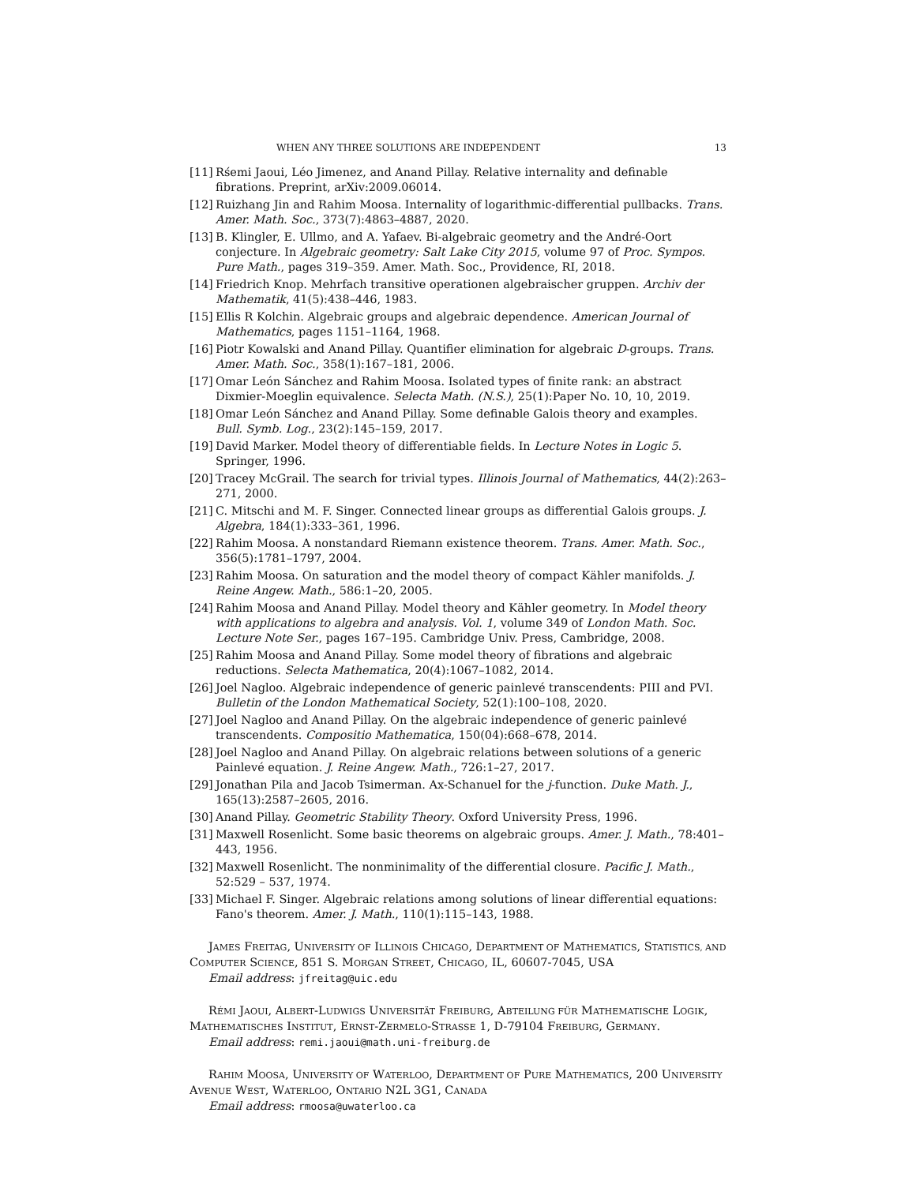WHEN ANY THREE SOLUTIONS ARE INDEPENDENT 13
[11] Rśemi Jaoui, Léo Jimenez, and Anand Pillay. Relative internality and definable fibrations. Preprint, arXiv:2009.06014.
[12] Ruizhang Jin and Rahim Moosa. Internality of logarithmic-differential pullbacks. Trans. Amer. Math. Soc., 373(7):4863–4887, 2020.
[13] B. Klingler, E. Ullmo, and A. Yafaev. Bi-algebraic geometry and the André-Oort conjecture. In Algebraic geometry: Salt Lake City 2015, volume 97 of Proc. Sympos. Pure Math., pages 319–359. Amer. Math. Soc., Providence, RI, 2018.
[14] Friedrich Knop. Mehrfach transitive operationen algebraischer gruppen. Archiv der Mathematik, 41(5):438–446, 1983.
[15] Ellis R Kolchin. Algebraic groups and algebraic dependence. American Journal of Mathematics, pages 1151–1164, 1968.
[16] Piotr Kowalski and Anand Pillay. Quantifier elimination for algebraic D-groups. Trans. Amer. Math. Soc., 358(1):167–181, 2006.
[17] Omar León Sánchez and Rahim Moosa. Isolated types of finite rank: an abstract Dixmier-Moeglin equivalence. Selecta Math. (N.S.), 25(1):Paper No. 10, 10, 2019.
[18] Omar León Sánchez and Anand Pillay. Some definable Galois theory and examples. Bull. Symb. Log., 23(2):145–159, 2017.
[19] David Marker. Model theory of differentiable fields. In Lecture Notes in Logic 5. Springer, 1996.
[20] Tracey McGrail. The search for trivial types. Illinois Journal of Mathematics, 44(2):263–271, 2000.
[21] C. Mitschi and M. F. Singer. Connected linear groups as differential Galois groups. J. Algebra, 184(1):333–361, 1996.
[22] Rahim Moosa. A nonstandard Riemann existence theorem. Trans. Amer. Math. Soc., 356(5):1781–1797, 2004.
[23] Rahim Moosa. On saturation and the model theory of compact Kähler manifolds. J. Reine Angew. Math., 586:1–20, 2005.
[24] Rahim Moosa and Anand Pillay. Model theory and Kähler geometry. In Model theory with applications to algebra and analysis. Vol. 1, volume 349 of London Math. Soc. Lecture Note Ser., pages 167–195. Cambridge Univ. Press, Cambridge, 2008.
[25] Rahim Moosa and Anand Pillay. Some model theory of fibrations and algebraic reductions. Selecta Mathematica, 20(4):1067–1082, 2014.
[26] Joel Nagloo. Algebraic independence of generic painlevé transcendents: PIII and PVI. Bulletin of the London Mathematical Society, 52(1):100–108, 2020.
[27] Joel Nagloo and Anand Pillay. On the algebraic independence of generic painlevé transcendents. Compositio Mathematica, 150(04):668–678, 2014.
[28] Joel Nagloo and Anand Pillay. On algebraic relations between solutions of a generic Painlevé equation. J. Reine Angew. Math., 726:1–27, 2017.
[29] Jonathan Pila and Jacob Tsimerman. Ax-Schanuel for the j-function. Duke Math. J., 165(13):2587–2605, 2016.
[30] Anand Pillay. Geometric Stability Theory. Oxford University Press, 1996.
[31] Maxwell Rosenlicht. Some basic theorems on algebraic groups. Amer. J. Math., 78:401–443, 1956.
[32] Maxwell Rosenlicht. The nonminimality of the differential closure. Pacific J. Math., 52:529 – 537, 1974.
[33] Michael F. Singer. Algebraic relations among solutions of linear differential equations: Fano's theorem. Amer. J. Math., 110(1):115–143, 1988.
JAMES FREITAG, UNIVERSITY OF ILLINOIS CHICAGO, DEPARTMENT OF MATHEMATICS, STATISTICS, AND COMPUTER SCIENCE, 851 S. MORGAN STREET, CHICAGO, IL, 60607-7045, USA
Email address: jfreitag@uic.edu
RÉMI JAOUI, ALBERT-LUDWIGS UNIVERSITÄT FREIBURG, ABTEILUNG FÜR MATHEMATISCHE LOGIK, MATHEMATISCHES INSTITUT, ERNST-ZERMELO-STRASSE 1, D-79104 FREIBURG, GERMANY.
Email address: remi.jaoui@math.uni-freiburg.de
RAHIM MOOSA, UNIVERSITY OF WATERLOO, DEPARTMENT OF PURE MATHEMATICS, 200 UNIVERSITY AVENUE WEST, WATERLOO, ONTARIO N2L 3G1, CANADA
Email address: rmoosa@uwaterloo.ca